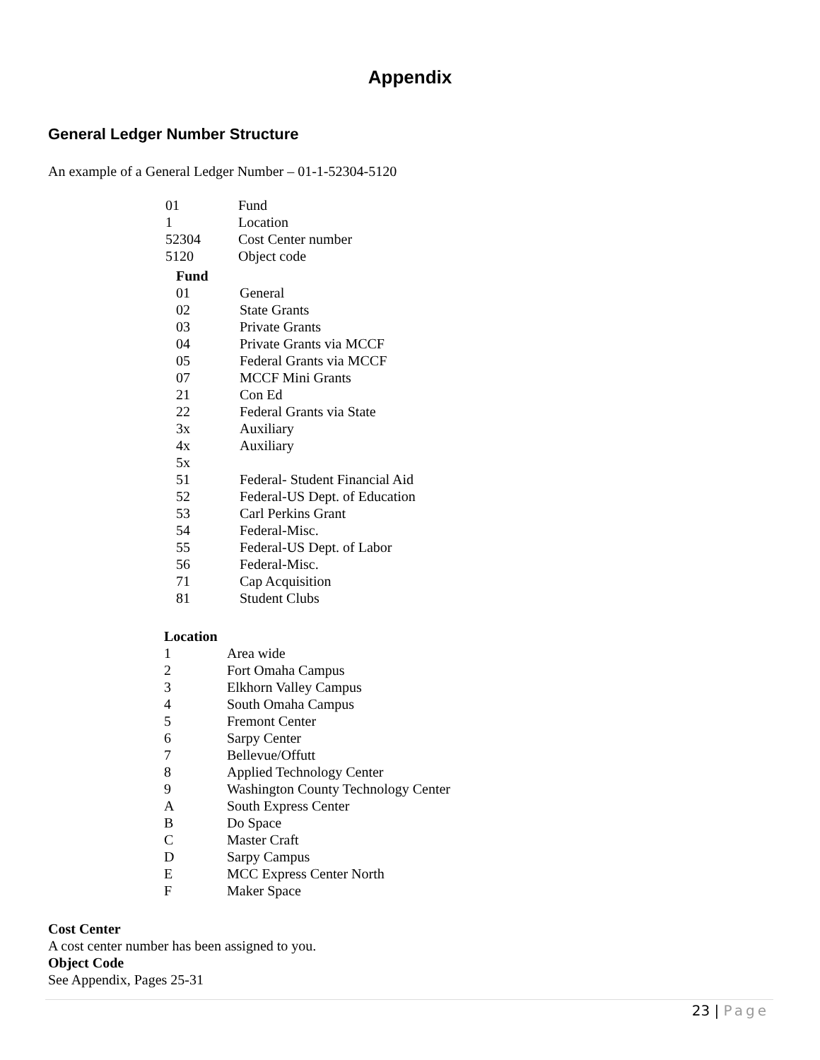Appendix
General Ledger Number Structure
An example of a General Ledger Number – 01-1-52304-5120
| 01 | Fund |
| 1 | Location |
| 52304 | Cost Center number |
| 5120 | Object code |
| Fund | |
| --- | --- |
| 01 | General |
| 02 | State Grants |
| 03 | Private Grants |
| 04 | Private Grants via MCCF |
| 05 | Federal Grants via MCCF |
| 07 | MCCF Mini Grants |
| 21 | Con Ed |
| 22 | Federal Grants via State |
| 3x | Auxiliary |
| 4x | Auxiliary |
| 5x | |
| 51 | Federal- Student Financial Aid |
| 52 | Federal-US Dept. of Education |
| 53 | Carl Perkins Grant |
| 54 | Federal-Misc. |
| 55 | Federal-US Dept. of Labor |
| 56 | Federal-Misc. |
| 71 | Cap Acquisition |
| 81 | Student Clubs |
| Location | |
| --- | --- |
| 1 | Area wide |
| 2 | Fort Omaha Campus |
| 3 | Elkhorn Valley Campus |
| 4 | South Omaha Campus |
| 5 | Fremont Center |
| 6 | Sarpy Center |
| 7 | Bellevue/Offutt |
| 8 | Applied Technology Center |
| 9 | Washington County Technology Center |
| A | South Express Center |
| B | Do Space |
| C | Master Craft |
| D | Sarpy Campus |
| E | MCC Express Center North |
| F | Maker Space |
Cost Center
A cost center number has been assigned to you.
Object Code
See Appendix, Pages 25-31
23 | Page